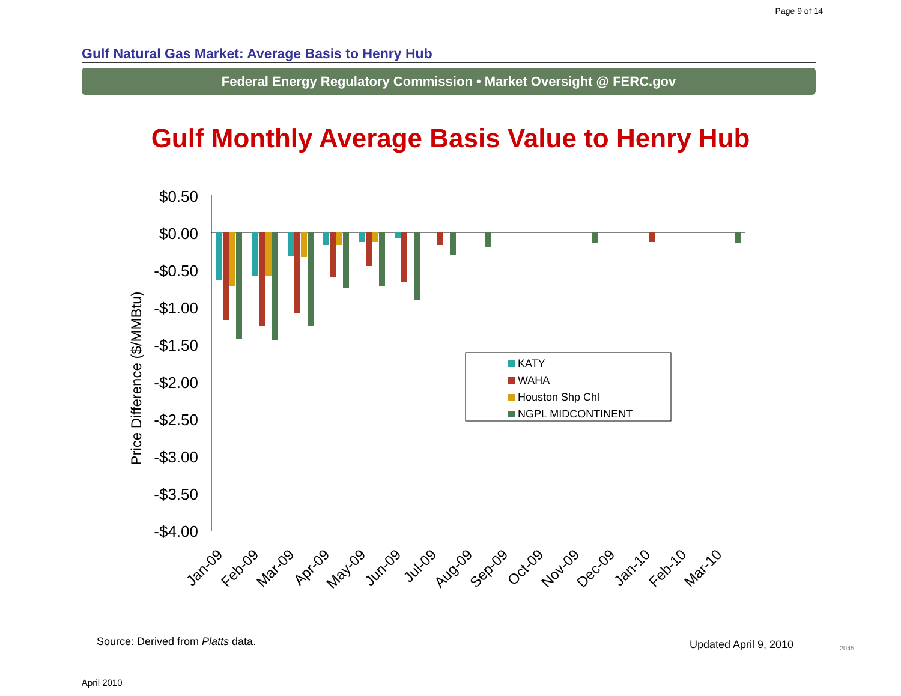Page 9 of 14
Gulf Natural Gas Market: Average Basis to Henry Hub
Federal Energy Regulatory Commission • Market Oversight @ FERC.gov
Gulf Monthly Average Basis Value to Henry Hub
$0.50
$0.00
-$0.50
-$1.00
-$1.50
-$2.00
-$2.50
-$3.00
-$3.50
-$4.00
Price Difference ($/MMBtu)
KATY
WAHA
Houston Shp Chl
NGPL MIDCONTINENT
Jan-09
Feb-09
Mar-09
Apr-09
May-09
Jun-09
Jul-09
Aug-09
Sep-09
Oct-09
Nov-09
Dec-09
Jan-10
Feb-10
Mar-10
Source: Derived from Platts data.
Updated April 9, 2010 2045
April 2010